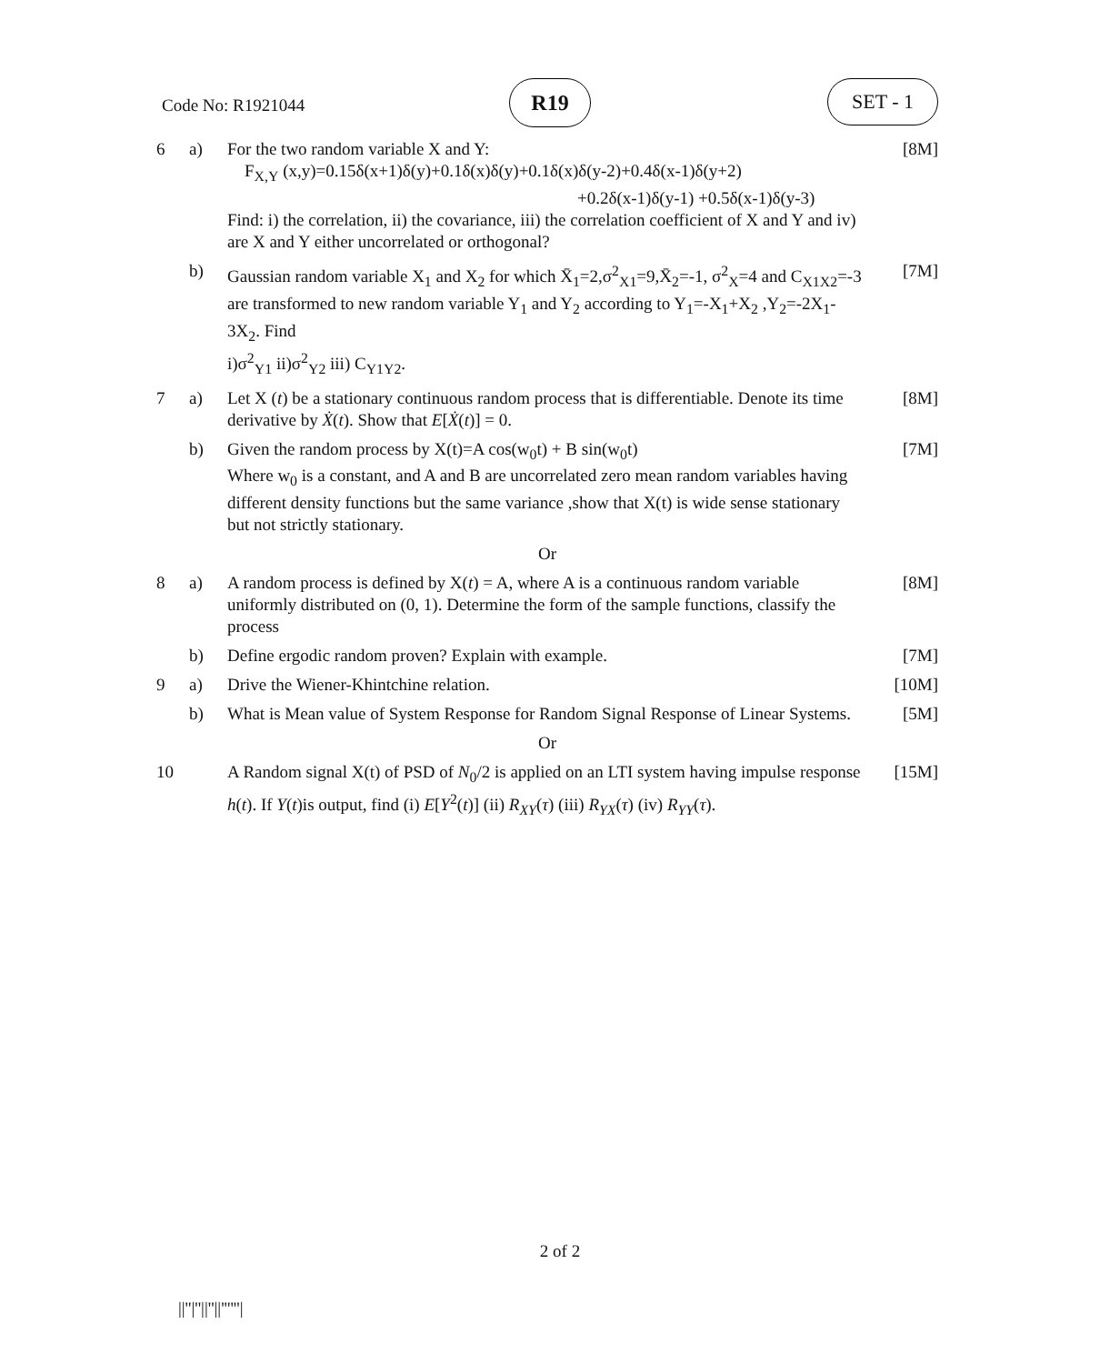Code No: R1921044
R19 SET - 1
| 6 | a) | For the two random variable X and Y: F<sub>X,Y</sub> (x,y)=0.15δ(x+1)δ(y)+0.1δ(x)δ(y)+0.1δ(x)δ(y-2)+0.4δ(x-1)δ(y+2) +0.2δ(x-1)δ(y-1) +0.5δ(x-1)δ(y-3) Find: i) the correlation, ii) the covariance, iii) the correlation coefficient of X and Y and iv) are X and Y either uncorrelated or orthogonal? | [8M] |
| | b) | Gaussian random variable X<sub>1</sub> and X<sub>2</sub> for which X̄<sub>1</sub>=2,σ<sup>2</sup><sub>X1</sub>=9,X̄<sub>2</sub>=-1, σ<sup>2</sup><sub>X</sub>=4 and C<sub>X1X2</sub>=-3 are transformed to new random variable Y<sub>1</sub> and Y<sub>2</sub> according to Y<sub>1</sub>=-X<sub>1</sub>+X<sub>2</sub> ,Y<sub>2</sub>=-2X<sub>1</sub>-3X<sub>2</sub>. Find i)σ<sup>2</sup><sub>Y1</sub> ii)σ<sup>2</sup><sub>Y2</sub> iii) C<sub>Y1Y2</sub>. | [7M] |
| 7 | a) | Let X ( t ) be a stationary continuous random process that is differentiable. Denote its time derivative by Ẋ ( t ). Show that E [ Ẋ ( t )] = 0. | [8M] |
| | b) | Given the random process by X(t)=A cos(w<sub>0</sub>t) + B sin(w<sub>0</sub>t) Where w<sub>0</sub> is a constant, and A and B are uncorrelated zero mean random variables having different density functions but the same variance ,show that X(t) is wide sense stationary but not strictly stationary. | [7M] |
| Or | | | |
| 8 | a) | A random process is defined by X( t ) = A, where A is a continuous random variable uniformly distributed on (0, 1). Determine the form of the sample functions, classify the process | [8M] |
| | b) | Define ergodic random proven? Explain with example. | [7M] |
| 9 | a) | Drive the Wiener-Khintchine relation. | [10M] |
| | b) | What is Mean value of System Response for Random Signal Response of Linear Systems. | [5M] |
| Or | | | |
| 10 | | A Random signal X(t) of PSD of N<sub>0</sub>/2 is applied on an LTI system having impulse response h ( t ). If Y ( t )is output, find (i) E [ Y<sup>2</sup>( t )] (ii) R<sub>XY</sub> ( τ ) (iii) R<sub>YX</sub> ( τ ) (iv) R<sub>YY</sub> ( τ ). | [15M] |
2 of 2
||''|''||''||''''''|